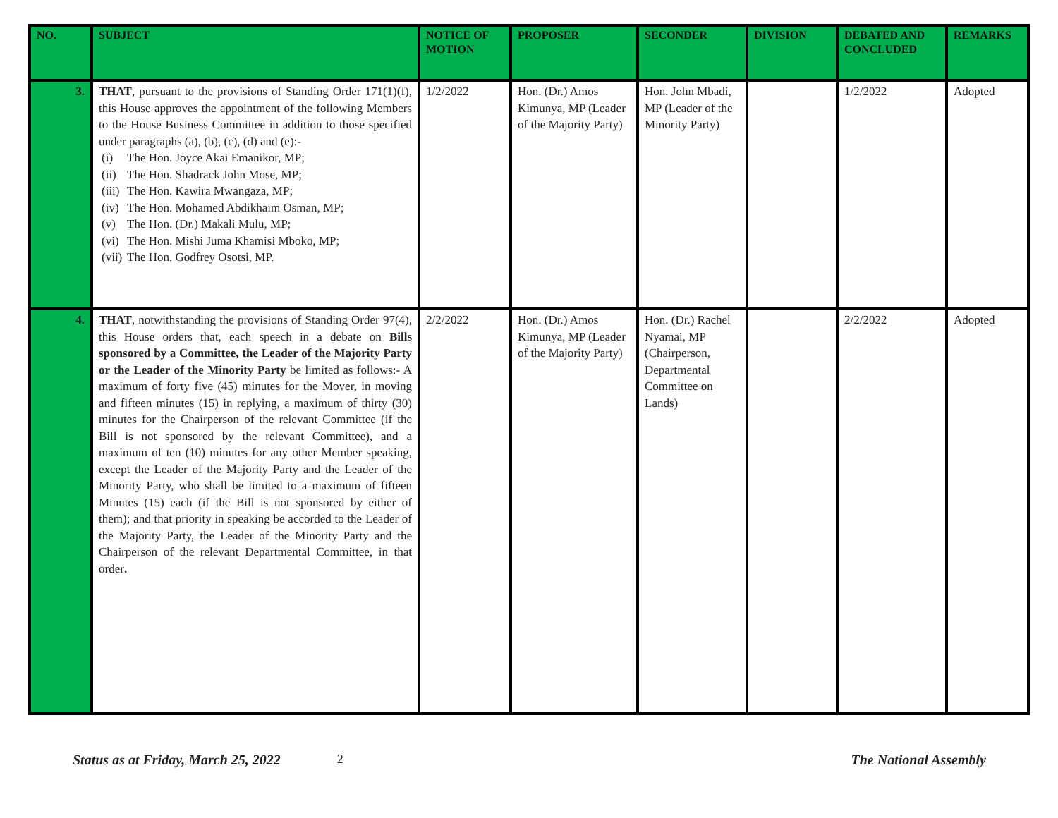| NO. | SUBJECT | NOTICE OF MOTION | PROPOSER | SECONDER | DIVISION | DEBATED AND CONCLUDED | REMARKS |
| --- | --- | --- | --- | --- | --- | --- | --- |
| 3. | THAT , pursuant to the provisions of Standing Order 171(1)(f), this House approves the appointment of the following Members to the House Business Committee in addition to those specified under paragraphs (a), (b), (c), (d) and (e):- (i) The Hon. Joyce Akai Emanikor, MP; (ii) The Hon. Shadrack John Mose, MP; (iii) The Hon. Kawira Mwangaza, MP; (iv) The Hon. Mohamed Abdikhaim Osman, MP; (v) The Hon. (Dr.) Makali Mulu, MP; (vi) The Hon. Mishi Juma Khamisi Mboko, MP; (vii) The Hon. Godfrey Osotsi, MP. | 1/2/2022 | Hon. (Dr.) Amos Kimunya, MP (Leader of the Majority Party) | Hon. John Mbadi, MP (Leader of the Minority Party) | | 1/2/2022 | Adopted |
| 4. | THAT , notwithstanding the provisions of Standing Order 97(4), this House orders that, each speech in a debate on Bills sponsored by a Committee, the Leader of the Majority Party or the Leader of the Minority Party be limited as follows:- A maximum of forty five (45) minutes for the Mover, in moving and fifteen minutes (15) in replying, a maximum of thirty (30) minutes for the Chairperson of the relevant Committee (if the Bill is not sponsored by the relevant Committee), and a maximum of ten (10) minutes for any other Member speaking, except the Leader of the Majority Party and the Leader of the Minority Party, who shall be limited to a maximum of fifteen Minutes (15) each (if the Bill is not sponsored by either of them); and that priority in speaking be accorded to the Leader of the Majority Party, the Leader of the Minority Party and the Chairperson of the relevant Departmental Committee, in that order . | 2/2/2022 | Hon. (Dr.) Amos Kimunya, MP (Leader of the Majority Party) | Hon. (Dr.) Rachel Nyamai, MP (Chairperson, Departmental Committee on Lands) | | 2/2/2022 | Adopted |
Status as at Friday, March 25, 2022 2 The National Assembly